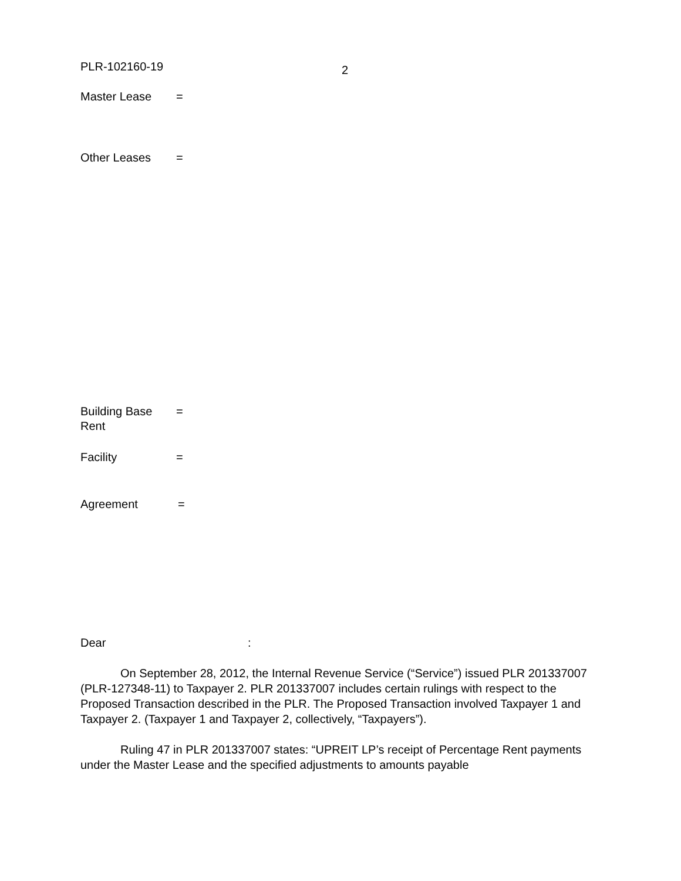PLR-102160-19
2
Master Lease =
Other Leases =
Building Base
Rent
=
Facility =
Agreement =
Dear :
On September 28, 2012, the Internal Revenue Service (“Service”) issued PLR 201337007 (PLR-127348-11) to Taxpayer 2. PLR 201337007 includes certain rulings with respect to the Proposed Transaction described in the PLR. The Proposed Transaction involved Taxpayer 1 and Taxpayer 2. (Taxpayer 1 and Taxpayer 2, collectively, “Taxpayers”).
Ruling 47 in PLR 201337007 states: “UPREIT LP’s receipt of Percentage Rent payments under the Master Lease and the specified adjustments to amounts payable